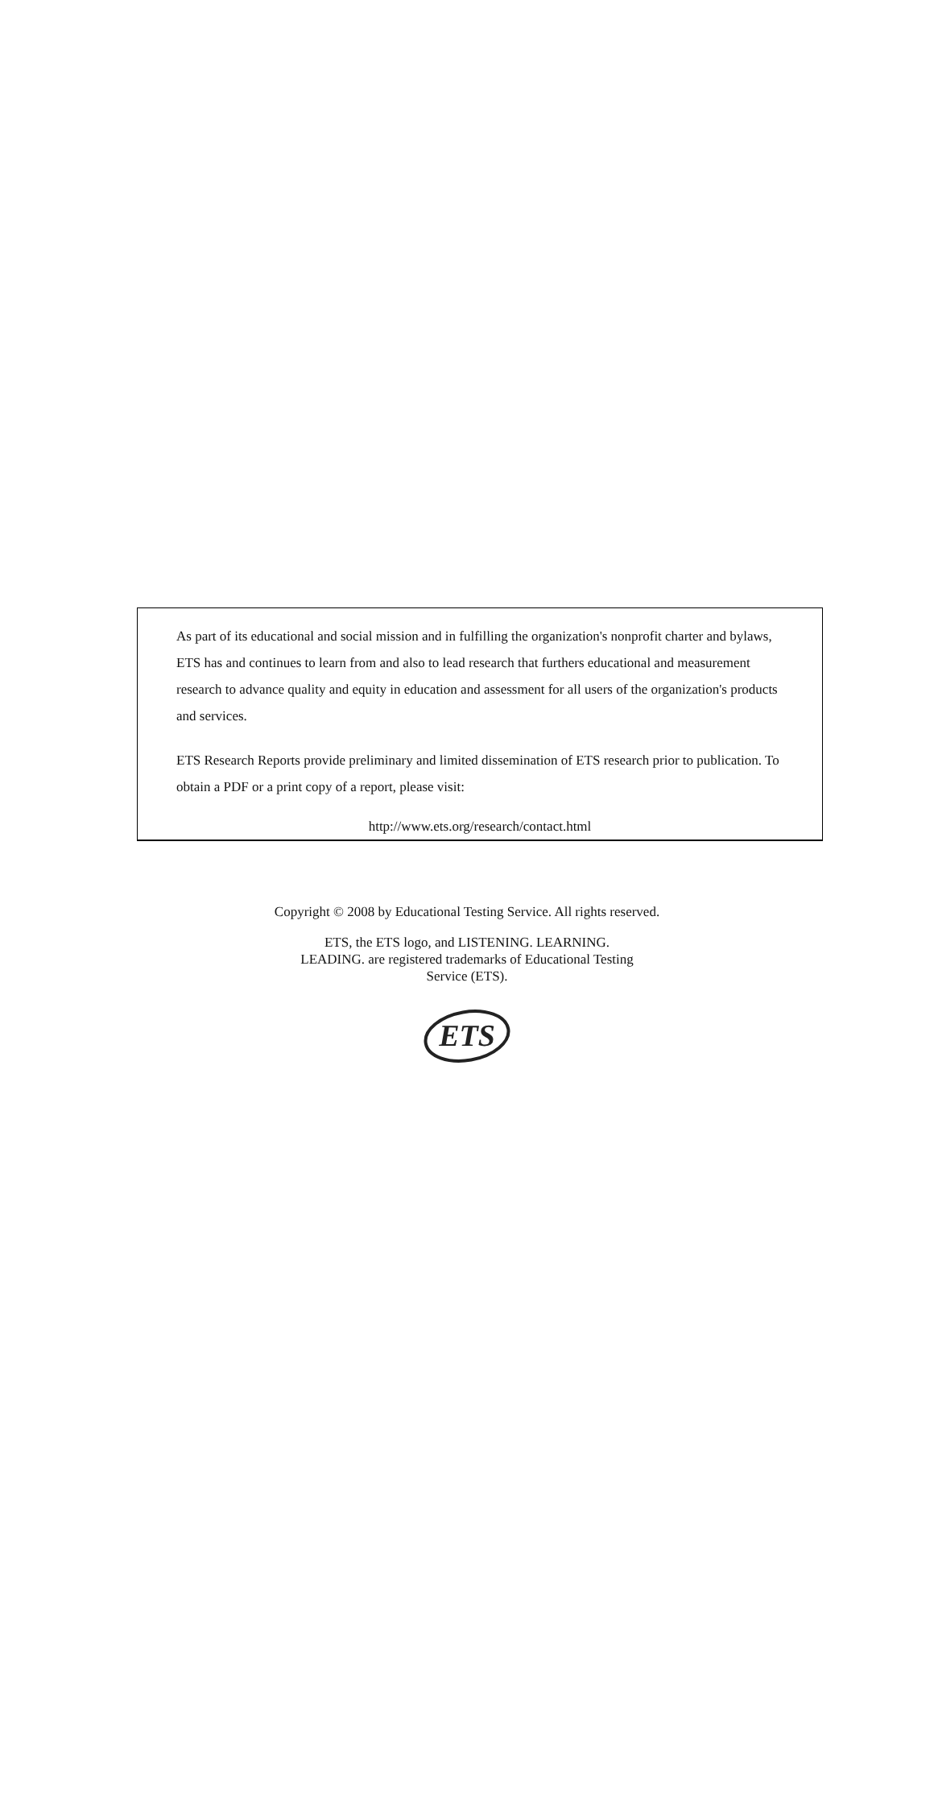As part of its educational and social mission and in fulfilling the organization's nonprofit charter and bylaws, ETS has and continues to learn from and also to lead research that furthers educational and measurement research to advance quality and equity in education and assessment for all users of the organization's products and services.
ETS Research Reports provide preliminary and limited dissemination of ETS research prior to publication. To obtain a PDF or a print copy of a report, please visit:
http://www.ets.org/research/contact.html
Copyright © 2008 by Educational Testing Service. All rights reserved.
ETS, the ETS logo, and LISTENING. LEARNING.
LEADING. are registered trademarks of Educational Testing
Service (ETS).
ETS